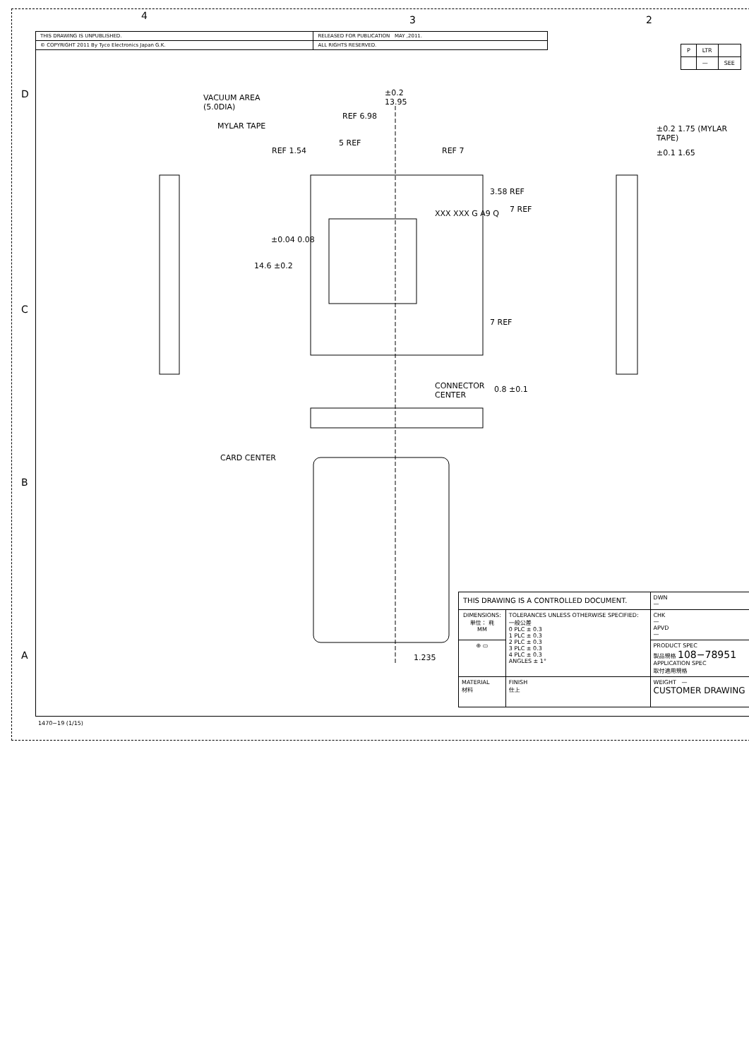4 3 2
D
C
B
A
| THIS DRAWING IS UNPUBLISHED. | RELEASED FOR PUBLICATION MAY ,2011. |
| © COPYRIGHT 2011 By Tyco Electronics Japan G.K. | ALL RIGHTS RESERVED. |
| P | LTR | |
| | — | SEE |
VACUUM AREA
(5.0DIA)
MYLAR TAPE
±0.2
13.95
REF 6.98
5 REF
REF 1.54 REF 7
±0.04 0.08
14.6 ±0.2
3.58 REF
7 REF
7 REF
XXX XXX G A9 Q
±0.2 1.75 (MYLAR TAPE)
±0.1 1.65
CONNECTOR
CENTER
0.8 ±0.1
CARD CENTER
1.235
| THIS DRAWING IS A CONTROLLED DOCUMENT. | | DWN — |
| DIMENSIONS: 単位： 粍 MM | TOLERANCES UNLESS OTHERWISE SPECIFIED: 一般公差 0 PLC ± 0.3 1 PLC ± 0.3 2 PLC ± 0.3 3 PLC ± 0.3 4 PLC ± 0.3 ANGLES ± 1° | CHK — APVD — |
| ⊕ ▭ | | PRODUCT SPEC 製品規格 108−78951 APPLICATION SPEC 取付適用規格 |
| MATERIAL 材料 | FINISH 仕上 | WEIGHT — CUSTOMER DRAWING |
1470−19 (1/15)